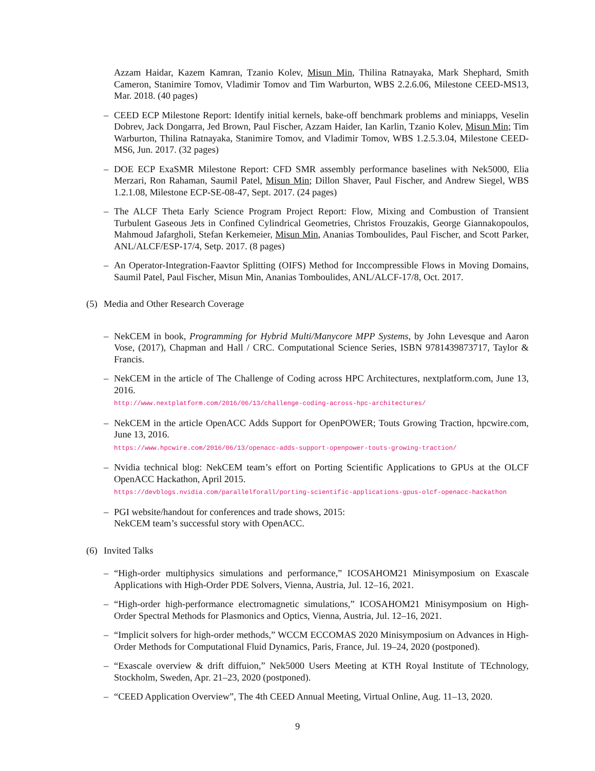Azzam Haidar, Kazem Kamran, Tzanio Kolev, Misun Min, Thilina Ratnayaka, Mark Shephard, Smith Cameron, Stanimire Tomov, Vladimir Tomov and Tim Warburton, WBS 2.2.6.06, Milestone CEED-MS13, Mar. 2018. (40 pages)
– CEED ECP Milestone Report: Identify initial kernels, bake-off benchmark problems and miniapps, Veselin Dobrev, Jack Dongarra, Jed Brown, Paul Fischer, Azzam Haider, Ian Karlin, Tzanio Kolev, Misun Min; Tim Warburton, Thilina Ratnayaka, Stanimire Tomov, and Vladimir Tomov, WBS 1.2.5.3.04, Milestone CEED-MS6, Jun. 2017. (32 pages)
– DOE ECP ExaSMR Milestone Report: CFD SMR assembly performance baselines with Nek5000, Elia Merzari, Ron Rahaman, Saumil Patel, Misun Min; Dillon Shaver, Paul Fischer, and Andrew Siegel, WBS 1.2.1.08, Milestone ECP-SE-08-47, Sept. 2017. (24 pages)
– The ALCF Theta Early Science Program Project Report: Flow, Mixing and Combustion of Transient Turbulent Gaseous Jets in Confined Cylindrical Geometries, Christos Frouzakis, George Giannakopoulos, Mahmoud Jafargholi, Stefan Kerkemeier, Misun Min, Ananias Tomboulides, Paul Fischer, and Scott Parker, ANL/ALCF/ESP-17/4, Setp. 2017. (8 pages)
– An Operator-Integration-Faavtor Splitting (OIFS) Method for Inccompressible Flows in Moving Domains, Saumil Patel, Paul Fischer, Misun Min, Ananias Tomboulides, ANL/ALCF-17/8, Oct. 2017.
(5) Media and Other Research Coverage
– NekCEM in book, Programming for Hybrid Multi/Manycore MPP Systems, by John Levesque and Aaron Vose, (2017), Chapman and Hall / CRC. Computational Science Series, ISBN 9781439873717, Taylor & Francis.
– NekCEM in the article of The Challenge of Coding across HPC Architectures, nextplatform.com, June 13, 2016.
http://www.nextplatform.com/2016/06/13/challenge-coding-across-hpc-architectures/
– NekCEM in the article OpenACC Adds Support for OpenPOWER; Touts Growing Traction, hpcwire.com, June 13, 2016.
https://www.hpcwire.com/2016/06/13/openacc-adds-support-openpower-touts-growing-traction/
– Nvidia technical blog: NekCEM team’s effort on Porting Scientific Applications to GPUs at the OLCF OpenACC Hackathon, April 2015.
https://devblogs.nvidia.com/parallelforall/porting-scientific-applications-gpus-olcf-openacc-hackathon
– PGI website/handout for conferences and trade shows, 2015:
NekCEM team’s successful story with OpenACC.
(6) Invited Talks
– “High-order multiphysics simulations and performance,” ICOSAHOM21 Minisymposium on Exascale Applications with High-Order PDE Solvers, Vienna, Austria, Jul. 12–16, 2021.
– “High-order high-performance electromagnetic simulations,” ICOSAHOM21 Minisymposium on High-Order Spectral Methods for Plasmonics and Optics, Vienna, Austria, Jul. 12–16, 2021.
– “Implicit solvers for high-order methods,” WCCM ECCOMAS 2020 Minisymposium on Advances in High-Order Methods for Computational Fluid Dynamics, Paris, France, Jul. 19–24, 2020 (postponed).
– “Exascale overview & drift diffuion,” Nek5000 Users Meeting at KTH Royal Institute of TEchnology, Stockholm, Sweden, Apr. 21–23, 2020 (postponed).
– “CEED Application Overview”, The 4th CEED Annual Meeting, Virtual Online, Aug. 11–13, 2020.
9